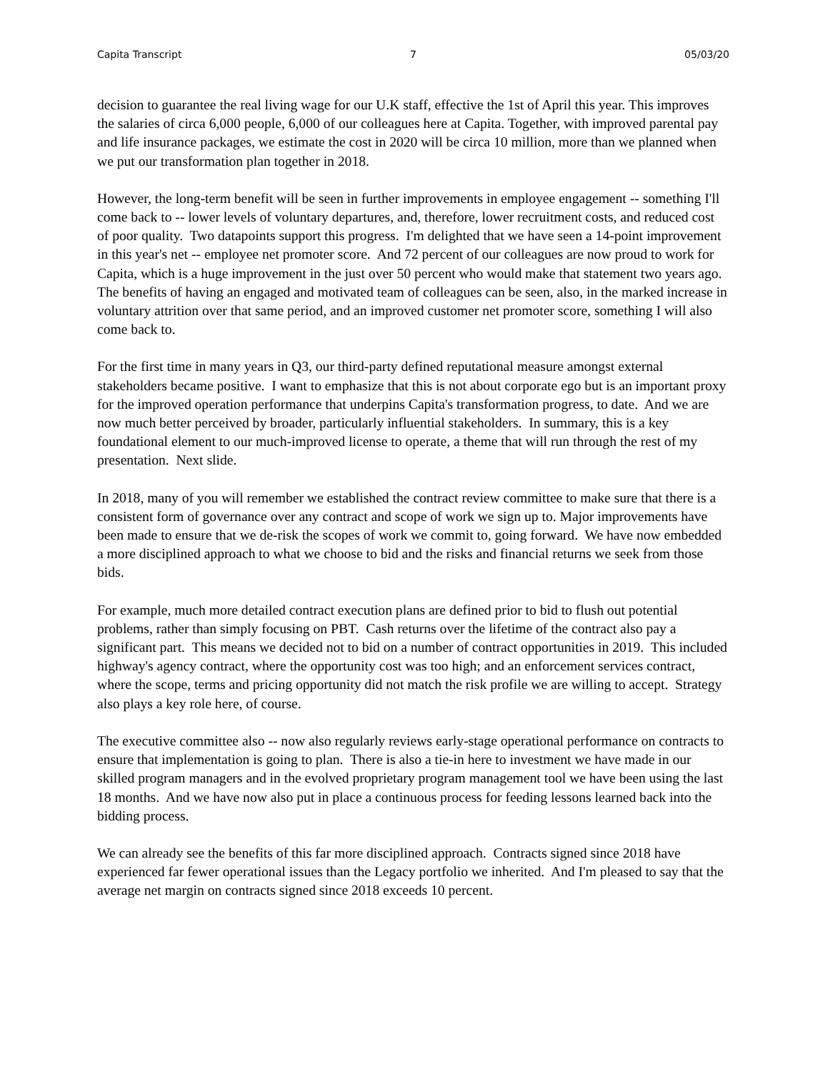Capita Transcript 7 05/03/20
decision to guarantee the real living wage for our U.K staff, effective the 1st of April this year. This improves the salaries of circa 6,000 people, 6,000 of our colleagues here at Capita. Together, with improved parental pay and life insurance packages, we estimate the cost in 2020 will be circa 10 million, more than we planned when we put our transformation plan together in 2018.
However, the long-term benefit will be seen in further improvements in employee engagement -- something I'll come back to -- lower levels of voluntary departures, and, therefore, lower recruitment costs, and reduced cost of poor quality. Two datapoints support this progress. I'm delighted that we have seen a 14-point improvement in this year's net -- employee net promoter score. And 72 percent of our colleagues are now proud to work for Capita, which is a huge improvement in the just over 50 percent who would make that statement two years ago. The benefits of having an engaged and motivated team of colleagues can be seen, also, in the marked increase in voluntary attrition over that same period, and an improved customer net promoter score, something I will also come back to.
For the first time in many years in Q3, our third-party defined reputational measure amongst external stakeholders became positive. I want to emphasize that this is not about corporate ego but is an important proxy for the improved operation performance that underpins Capita's transformation progress, to date. And we are now much better perceived by broader, particularly influential stakeholders. In summary, this is a key foundational element to our much-improved license to operate, a theme that will run through the rest of my presentation. Next slide.
In 2018, many of you will remember we established the contract review committee to make sure that there is a consistent form of governance over any contract and scope of work we sign up to. Major improvements have been made to ensure that we de-risk the scopes of work we commit to, going forward. We have now embedded a more disciplined approach to what we choose to bid and the risks and financial returns we seek from those bids.
For example, much more detailed contract execution plans are defined prior to bid to flush out potential problems, rather than simply focusing on PBT. Cash returns over the lifetime of the contract also pay a significant part. This means we decided not to bid on a number of contract opportunities in 2019. This included highway's agency contract, where the opportunity cost was too high; and an enforcement services contract, where the scope, terms and pricing opportunity did not match the risk profile we are willing to accept. Strategy also plays a key role here, of course.
The executive committee also -- now also regularly reviews early-stage operational performance on contracts to ensure that implementation is going to plan. There is also a tie-in here to investment we have made in our skilled program managers and in the evolved proprietary program management tool we have been using the last 18 months. And we have now also put in place a continuous process for feeding lessons learned back into the bidding process.
We can already see the benefits of this far more disciplined approach. Contracts signed since 2018 have experienced far fewer operational issues than the Legacy portfolio we inherited. And I'm pleased to say that the average net margin on contracts signed since 2018 exceeds 10 percent.